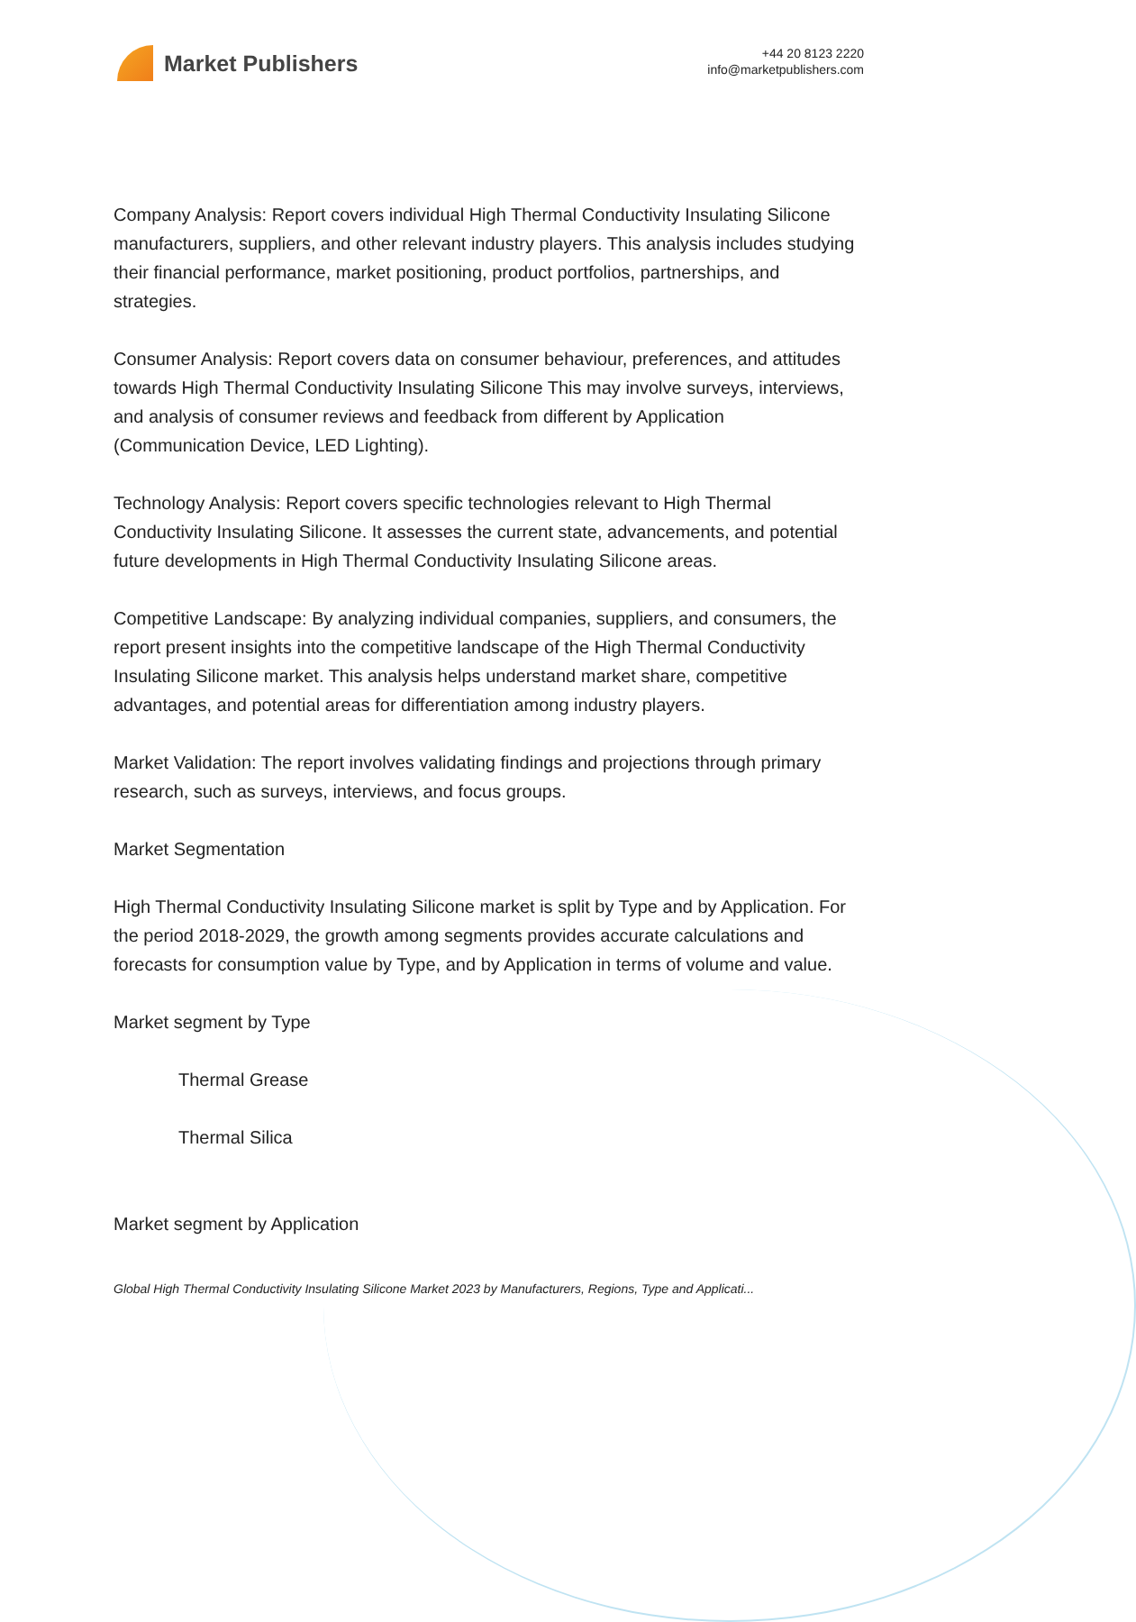Market Publishers
+44 20 8123 2220
info@marketpublishers.com
Company Analysis: Report covers individual High Thermal Conductivity Insulating Silicone manufacturers, suppliers, and other relevant industry players. This analysis includes studying their financial performance, market positioning, product portfolios, partnerships, and strategies.
Consumer Analysis: Report covers data on consumer behaviour, preferences, and attitudes towards High Thermal Conductivity Insulating Silicone This may involve surveys, interviews, and analysis of consumer reviews and feedback from different by Application (Communication Device, LED Lighting).
Technology Analysis: Report covers specific technologies relevant to High Thermal Conductivity Insulating Silicone. It assesses the current state, advancements, and potential future developments in High Thermal Conductivity Insulating Silicone areas.
Competitive Landscape: By analyzing individual companies, suppliers, and consumers, the report present insights into the competitive landscape of the High Thermal Conductivity Insulating Silicone market. This analysis helps understand market share, competitive advantages, and potential areas for differentiation among industry players.
Market Validation: The report involves validating findings and projections through primary research, such as surveys, interviews, and focus groups.
Market Segmentation
High Thermal Conductivity Insulating Silicone market is split by Type and by Application. For the period 2018-2029, the growth among segments provides accurate calculations and forecasts for consumption value by Type, and by Application in terms of volume and value.
Market segment by Type
Thermal Grease
Thermal Silica
Market segment by Application
Global High Thermal Conductivity Insulating Silicone Market 2023 by Manufacturers, Regions, Type and Applicati...